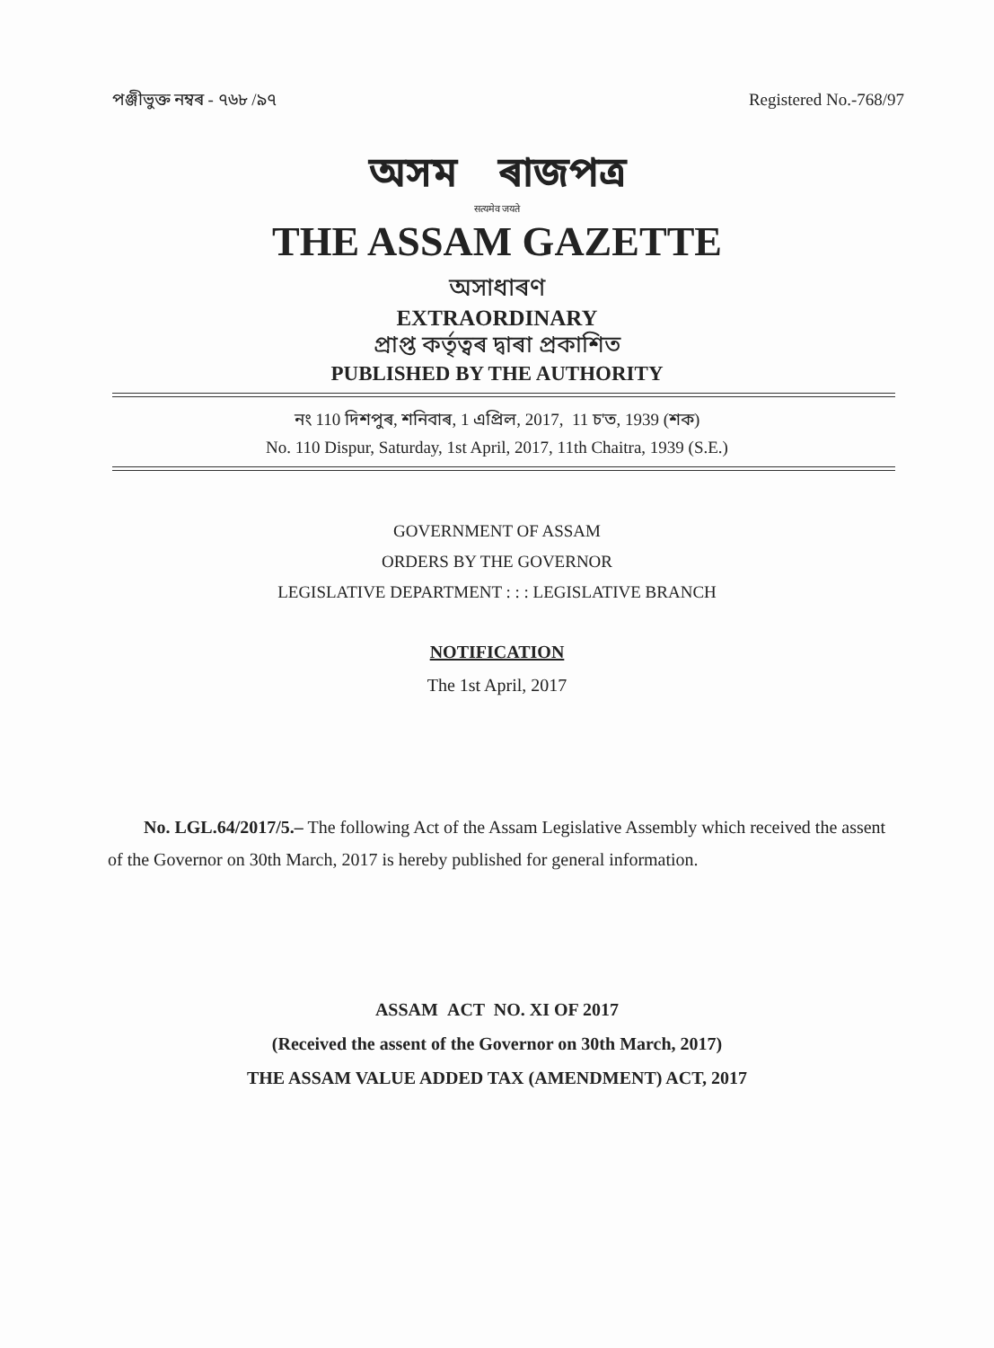পঞ্জীভুক্ত নম্বৰ - ৭৬৮ /৯৭ Registered No.-768/97
অসম ৰাজপত্ৰ
सत्यमेव जयते
THE ASSAM GAZETTE
অসাধাৰণ
EXTRAORDINARY
প্ৰাপ্ত কৰ্তৃত্বৰ দ্বাৰা প্ৰকাশিত
PUBLISHED BY THE AUTHORITY
নং 110 দিশপুৰ, শনিবাৰ, 1 এপ্ৰিল, 2017, 11 চ'ত, 1939 (শক)
No. 110 Dispur, Saturday, 1st April, 2017, 11th Chaitra, 1939 (S.E.)
GOVERNMENT OF ASSAM
ORDERS BY THE GOVERNOR
LEGISLATIVE DEPARTMENT : : : LEGISLATIVE BRANCH
NOTIFICATION
The 1st April, 2017
No. LGL.64/2017/5.– The following Act of the Assam Legislative Assembly which received the assent of the Governor on 30th March, 2017 is hereby published for general information.
ASSAM ACT NO. XI OF 2017
(Received the assent of the Governor on 30th March, 2017)
THE ASSAM VALUE ADDED TAX (AMENDMENT) ACT, 2017